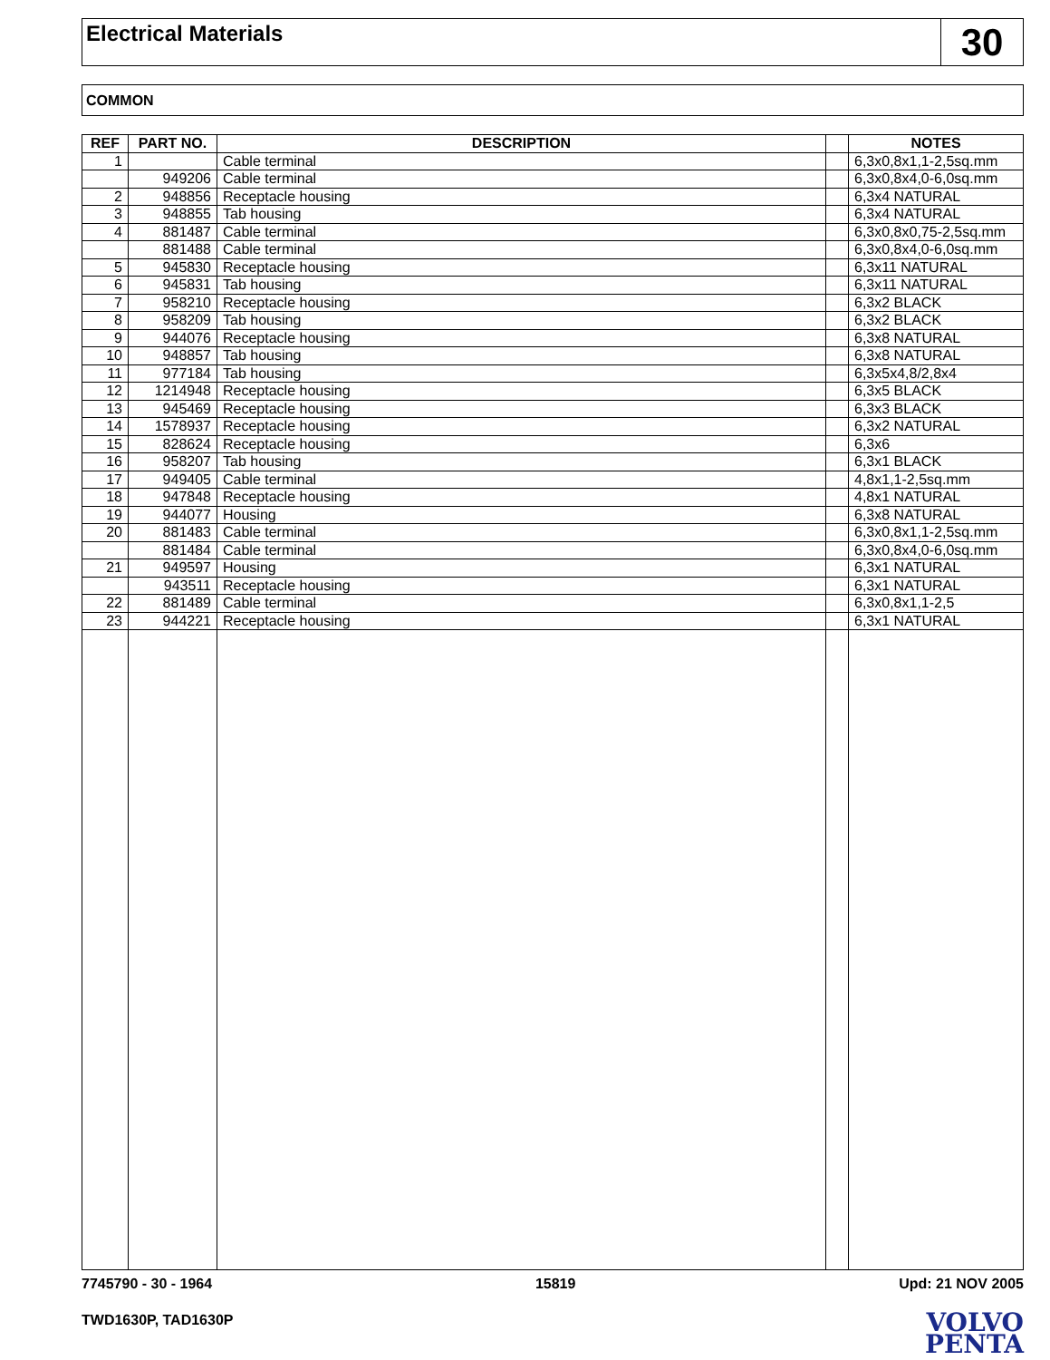Electrical Materials
30
COMMON
| REF | PART NO. | DESCRIPTION | | NOTES |
| --- | --- | --- | --- | --- |
| 1 | | Cable terminal | | 6,3x0,8x1,1-2,5sq.mm |
| | 949206 | Cable terminal | | 6,3x0,8x4,0-6,0sq.mm |
| 2 | 948856 | Receptacle housing | | 6,3x4 NATURAL |
| 3 | 948855 | Tab housing | | 6,3x4 NATURAL |
| 4 | 881487 | Cable terminal | | 6,3x0,8x0,75-2,5sq.mm |
| | 881488 | Cable terminal | | 6,3x0,8x4,0-6,0sq.mm |
| 5 | 945830 | Receptacle housing | | 6,3x11 NATURAL |
| 6 | 945831 | Tab housing | | 6,3x11 NATURAL |
| 7 | 958210 | Receptacle housing | | 6,3x2 BLACK |
| 8 | 958209 | Tab housing | | 6,3x2 BLACK |
| 9 | 944076 | Receptacle housing | | 6,3x8 NATURAL |
| 10 | 948857 | Tab housing | | 6,3x8 NATURAL |
| 11 | 977184 | Tab housing | | 6,3x5x4,8/2,8x4 |
| 12 | 1214948 | Receptacle housing | | 6,3x5 BLACK |
| 13 | 945469 | Receptacle housing | | 6,3x3 BLACK |
| 14 | 1578937 | Receptacle housing | | 6,3x2 NATURAL |
| 15 | 828624 | Receptacle housing | | 6,3x6 |
| 16 | 958207 | Tab housing | | 6,3x1 BLACK |
| 17 | 949405 | Cable terminal | | 4,8x1,1-2,5sq.mm |
| 18 | 947848 | Receptacle housing | | 4,8x1 NATURAL |
| 19 | 944077 | Housing | | 6,3x8 NATURAL |
| 20 | 881483 | Cable terminal | | 6,3x0,8x1,1-2,5sq.mm |
| | 881484 | Cable terminal | | 6,3x0,8x4,0-6,0sq.mm |
| 21 | 949597 | Housing | | 6,3x1 NATURAL |
| | 943511 | Receptacle housing | | 6,3x1 NATURAL |
| 22 | 881489 | Cable terminal | | 6,3x0,8x1,1-2,5 |
| 23 | 944221 | Receptacle housing | | 6,3x1 NATURAL |
7745790 - 30 - 1964 15819 Upd: 21 NOV 2005
TWD1630P, TAD1630P
VOLVO
PENTA